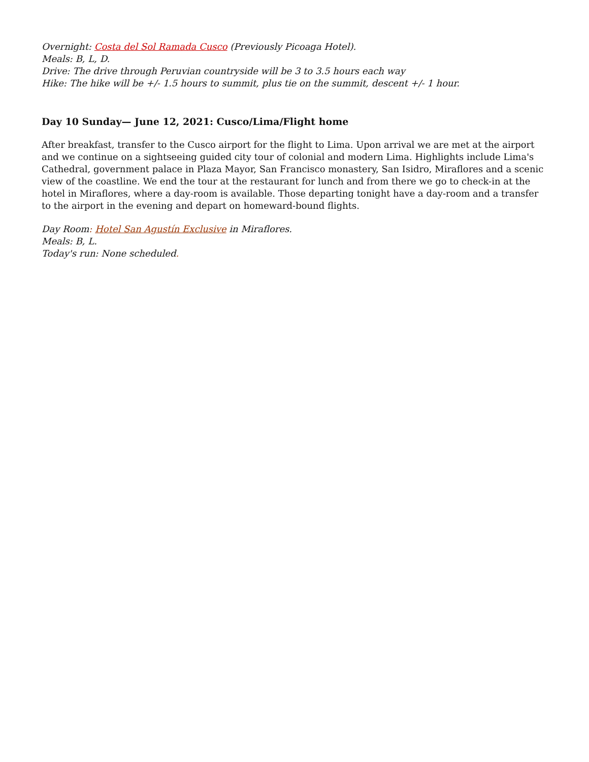Overnight: Costa del Sol Ramada Cusco (Previously Picoaga Hotel).
Meals: B, L, D.
Drive: The drive through Peruvian countryside will be 3 to 3.5 hours each way
Hike: The hike will be +/- 1.5 hours to summit, plus tie on the summit, descent +/- 1 hour.
Day 10 Sunday— June 12, 2021: Cusco/Lima/Flight home
After breakfast, transfer to the Cusco airport for the flight to Lima. Upon arrival we are met at the airport and we continue on a sightseeing guided city tour of colonial and modern Lima. Highlights include Lima's Cathedral, government palace in Plaza Mayor, San Francisco monastery, San Isidro, Miraflores and a scenic view of the coastline. We end the tour at the restaurant for lunch and from there we go to check-in at the hotel in Miraflores, where a day-room is available. Those departing tonight have a day-room and a transfer to the airport in the evening and depart on homeward-bound flights.
Day Room: Hotel San Agustín Exclusive in Miraflores.
Meals: B, L.
Today's run: None scheduled.